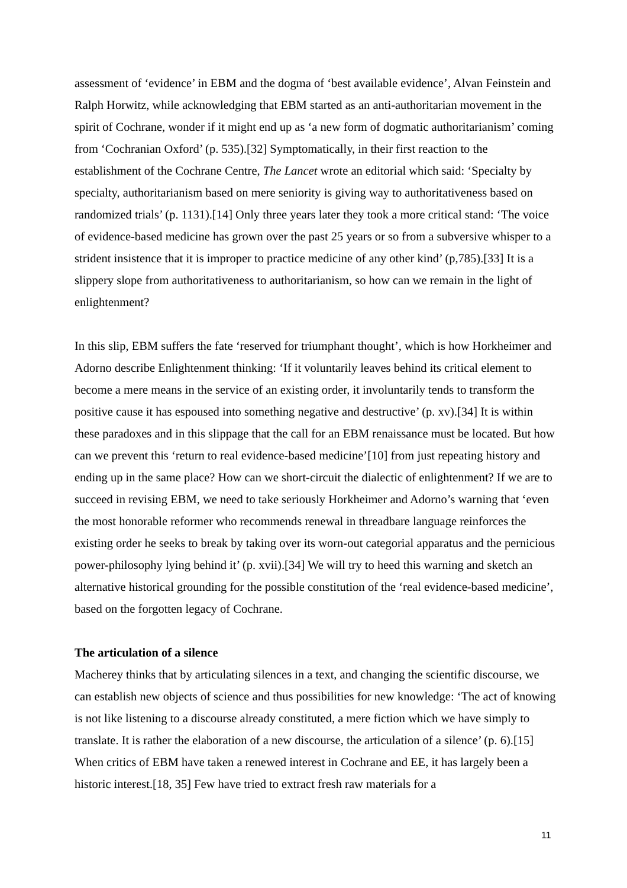assessment of ‘evidence’ in EBM and the dogma of ‘best available evidence’, Alvan Feinstein and Ralph Horwitz, while acknowledging that EBM started as an anti-authoritarian movement in the spirit of Cochrane, wonder if it might end up as ‘a new form of dogmatic authoritarianism’ coming from ‘Cochranian Oxford’ (p. 535).[32] Symptomatically, in their first reaction to the establishment of the Cochrane Centre, The Lancet wrote an editorial which said: ‘Specialty by specialty, authoritarianism based on mere seniority is giving way to authoritativeness based on randomized trials’ (p. 1131).[14] Only three years later they took a more critical stand: ‘The voice of evidence-based medicine has grown over the past 25 years or so from a subversive whisper to a strident insistence that it is improper to practice medicine of any other kind’ (p,785).[33] It is a slippery slope from authoritativeness to authoritarianism, so how can we remain in the light of enlightenment?
In this slip, EBM suffers the fate ‘reserved for triumphant thought’, which is how Horkheimer and Adorno describe Enlightenment thinking: ‘If it voluntarily leaves behind its critical element to become a mere means in the service of an existing order, it involuntarily tends to transform the positive cause it has espoused into something negative and destructive’ (p. xv).[34] It is within these paradoxes and in this slippage that the call for an EBM renaissance must be located. But how can we prevent this ‘return to real evidence-based medicine’[10] from just repeating history and ending up in the same place? How can we short-circuit the dialectic of enlightenment? If we are to succeed in revising EBM, we need to take seriously Horkheimer and Adorno’s warning that ‘even the most honorable reformer who recommends renewal in threadbare language reinforces the existing order he seeks to break by taking over its worn-out categorial apparatus and the pernicious power-philosophy lying behind it’ (p. xvii).[34] We will try to heed this warning and sketch an alternative historical grounding for the possible constitution of the ‘real evidence-based medicine’, based on the forgotten legacy of Cochrane.
The articulation of a silence
Macherey thinks that by articulating silences in a text, and changing the scientific discourse, we can establish new objects of science and thus possibilities for new knowledge: ‘The act of knowing is not like listening to a discourse already constituted, a mere fiction which we have simply to translate. It is rather the elaboration of a new discourse, the articulation of a silence’ (p. 6).[15] When critics of EBM have taken a renewed interest in Cochrane and EE, it has largely been a historic interest.[18, 35] Few have tried to extract fresh raw materials for a
11